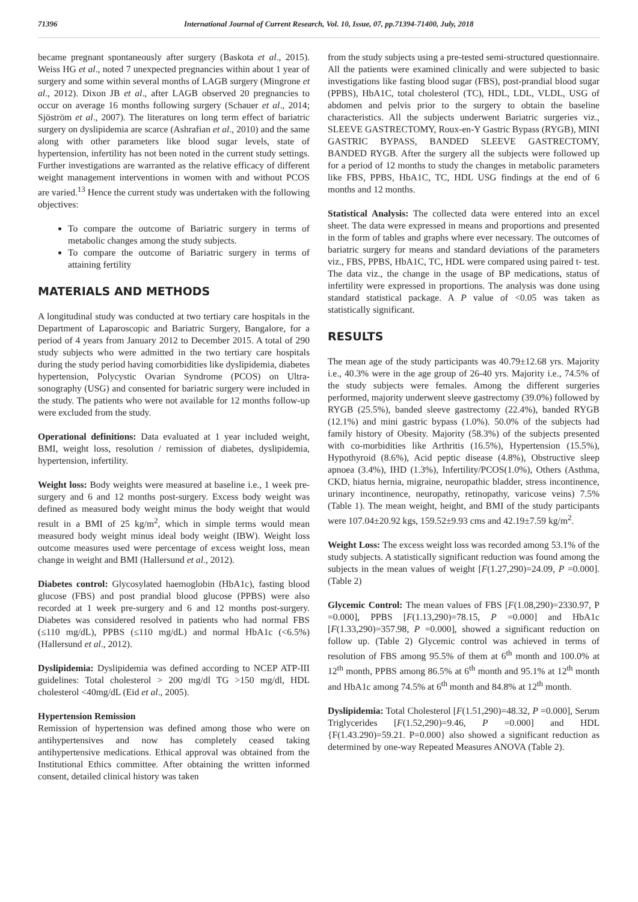71396 International Journal of Current Research, Vol. 10, Issue, 07, pp.71394-71400, July, 2018
became pregnant spontaneously after surgery (Baskota et al., 2015). Weiss HG et al., noted 7 unexpected pregnancies within about 1 year of surgery and some within several months of LAGB surgery (Mingrone et al., 2012). Dixon JB et al., after LAGB observed 20 pregnancies to occur on average 16 months following surgery (Schauer et al., 2014; Sjöström et al., 2007). The literatures on long term effect of bariatric surgery on dyslipidemia are scarce (Ashrafian et al., 2010) and the same along with other parameters like blood sugar levels, state of hypertension, infertility has not been noted in the current study settings. Further investigations are warranted as the relative efficacy of different weight management interventions in women with and without PCOS are varied.<sup>13</sup> Hence the current study was undertaken with the following objectives:
To compare the outcome of Bariatric surgery in terms of metabolic changes among the study subjects.
To compare the outcome of Bariatric surgery in terms of attaining fertility
MATERIALS AND METHODS
A longitudinal study was conducted at two tertiary care hospitals in the Department of Laparoscopic and Bariatric Surgery, Bangalore, for a period of 4 years from January 2012 to December 2015. A total of 290 study subjects who were admitted in the two tertiary care hospitals during the study period having comorbidities like dyslipidemia, diabetes hypertension, Polycystic Ovarian Syndrome (PCOS) on Ultra-sonography (USG) and consented for bariatric surgery were included in the study. The patients who were not available for 12 months follow-up were excluded from the study.
Operational definitions: Data evaluated at 1 year included weight, BMI, weight loss, resolution / remission of diabetes, dyslipidemia, hypertension, infertility.
Weight loss: Body weights were measured at baseline i.e., 1 week pre-surgery and 6 and 12 months post-surgery. Excess body weight was defined as measured body weight minus the body weight that would result in a BMI of 25 kg/m<sup>2</sup>, which in simple terms would mean measured body weight minus ideal body weight (IBW). Weight loss outcome measures used were percentage of excess weight loss, mean change in weight and BMI (Hallersund et al., 2012).
Diabetes control: Glycosylated haemoglobin (HbA1c), fasting blood glucose (FBS) and post prandial blood glucose (PPBS) were also recorded at 1 week pre-surgery and 6 and 12 months post-surgery. Diabetes was considered resolved in patients who had normal FBS (≤110 mg/dL), PPBS (≤110 mg/dL) and normal HbA1c (<6.5%) (Hallersund et al., 2012).
Dyslipidemia: Dyslipidemia was defined according to NCEP ATP-III guidelines: Total cholesterol > 200 mg/dl TG >150 mg/dl, HDL cholesterol <40mg/dL (Eid et al., 2005).
Hypertension Remission
Remission of hypertension was defined among those who were on antihypertensives and now has completely ceased taking antihypertensive medications. Ethical approval was obtained from the Institutional Ethics committee. After obtaining the written informed consent, detailed clinical history was taken
from the study subjects using a pre-tested semi-structured questionnaire. All the patients were examined clinically and were subjected to basic investigations like fasting blood sugar (FBS), post-prandial blood sugar (PPBS), HbA1C, total cholesterol (TC), HDL, LDL, VLDL, USG of abdomen and pelvis prior to the surgery to obtain the baseline characteristics. All the subjects underwent Bariatric surgeries viz., SLEEVE GASTRECTOMY, Roux-en-Y Gastric Bypass (RYGB), MINI GASTRIC BYPASS, BANDED SLEEVE GASTRECTOMY, BANDED RYGB. After the surgery all the subjects were followed up for a period of 12 months to study the changes in metabolic parameters like FBS, PPBS, HbA1C, TC, HDL USG findings at the end of 6 months and 12 months.
Statistical Analysis: The collected data were entered into an excel sheet. The data were expressed in means and proportions and presented in the form of tables and graphs where ever necessary. The outcomes of bariatric surgery for means and standard deviations of the parameters viz., FBS, PPBS, HbA1C, TC, HDL were compared using paired t- test. The data viz., the change in the usage of BP medications, status of infertility were expressed in proportions. The analysis was done using standard statistical package. A P value of <0.05 was taken as statistically significant.
RESULTS
The mean age of the study participants was 40.79±12.68 yrs. Majority i.e., 40.3% were in the age group of 26-40 yrs. Majority i.e., 74.5% of the study subjects were females. Among the different surgeries performed, majority underwent sleeve gastrectomy (39.0%) followed by RYGB (25.5%), banded sleeve gastrectomy (22.4%), banded RYGB (12.1%) and mini gastric bypass (1.0%). 50.0% of the subjects had family history of Obesity. Majority (58.3%) of the subjects presented with co-morbidities like Arthritis (16.5%), Hypertension (15.5%), Hypothyroid (8.6%), Acid peptic disease (4.8%), Obstructive sleep apnoea (3.4%), IHD (1.3%), Infertility/PCOS(1.0%), Others (Asthma, CKD, hiatus hernia, migraine, neuropathic bladder, stress incontinence, urinary incontinence, neuropathy, retinopathy, varicose veins) 7.5% (Table 1). The mean weight, height, and BMI of the study participants were 107.04±20.92 kgs, 159.52±9.93 cms and 42.19±7.59 kg/m<sup>2</sup>.
Weight Loss: The excess weight loss was recorded among 53.1% of the study subjects. A statistically significant reduction was found among the subjects in the mean values of weight [F(1.27,290)=24.09, P =0.000]. (Table 2)
Glycemic Control: The mean values of FBS [F(1.08,290)=2330.97, P =0.000], PPBS [F(1.13,290)=78.15, P =0.000] and HbA1c [F(1.33,290)=357.98, P =0.000], showed a significant reduction on follow up. (Table 2) Glycemic control was achieved in terms of resolution of FBS among 95.5% of them at 6<sup>th</sup> month and 100.0% at 12<sup>th</sup> month, PPBS among 86.5% at 6<sup>th</sup> month and 95.1% at 12<sup>th</sup> month and HbA1c among 74.5% at 6<sup>th</sup> month and 84.8% at 12<sup>th</sup> month.
Dyslipidemia: Total Cholesterol [F(1.51,290)=48.32, P =0.000], Serum Triglycerides [F(1.52,290)=9.46, P =0.000] and HDL {F(1.43.290)=59.21. P=0.000} also showed a significant reduction as determined by one-way Repeated Measures ANOVA (Table 2).